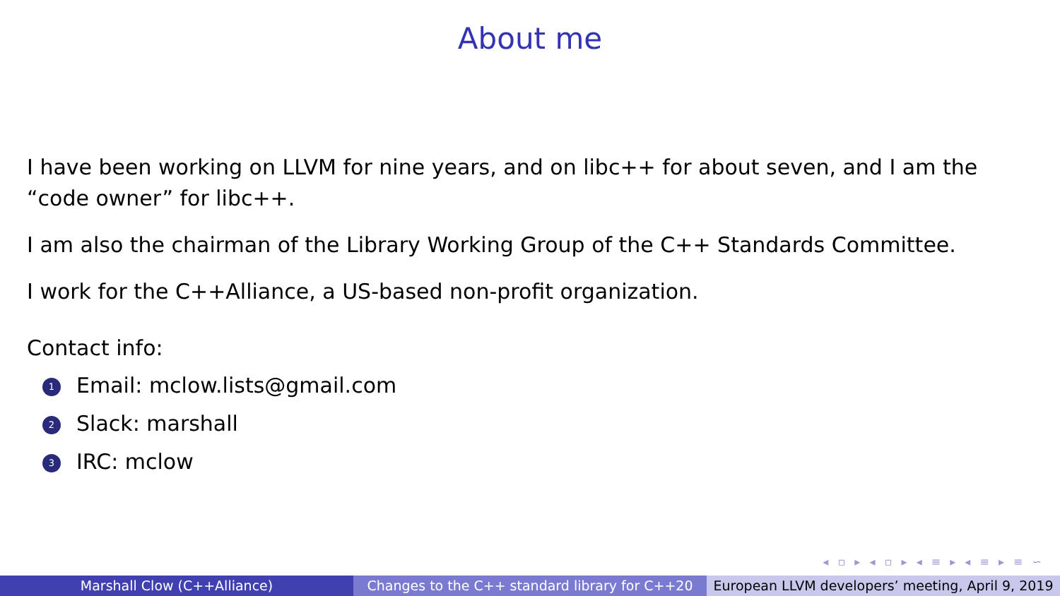About me
I have been working on LLVM for nine years, and on libc++ for about seven, and I am the “code owner” for libc++.
I am also the chairman of the Library Working Group of the C++ Standards Committee.
I work for the C++Alliance, a US-based non-profit organization.
Contact info:
1 Email: mclow.lists@gmail.com
2 Slack: marshall
3 IRC: mclow
◂ ▫ ▸ ◂ ▫ ▸ ◂ ≡ ▸ ◂ ≡ ▸ ≡ ∽
Marshall Clow (C++Alliance) Changes to the C++ standard library for C++20
European LLVM developers’ meeting, April 9, 2019